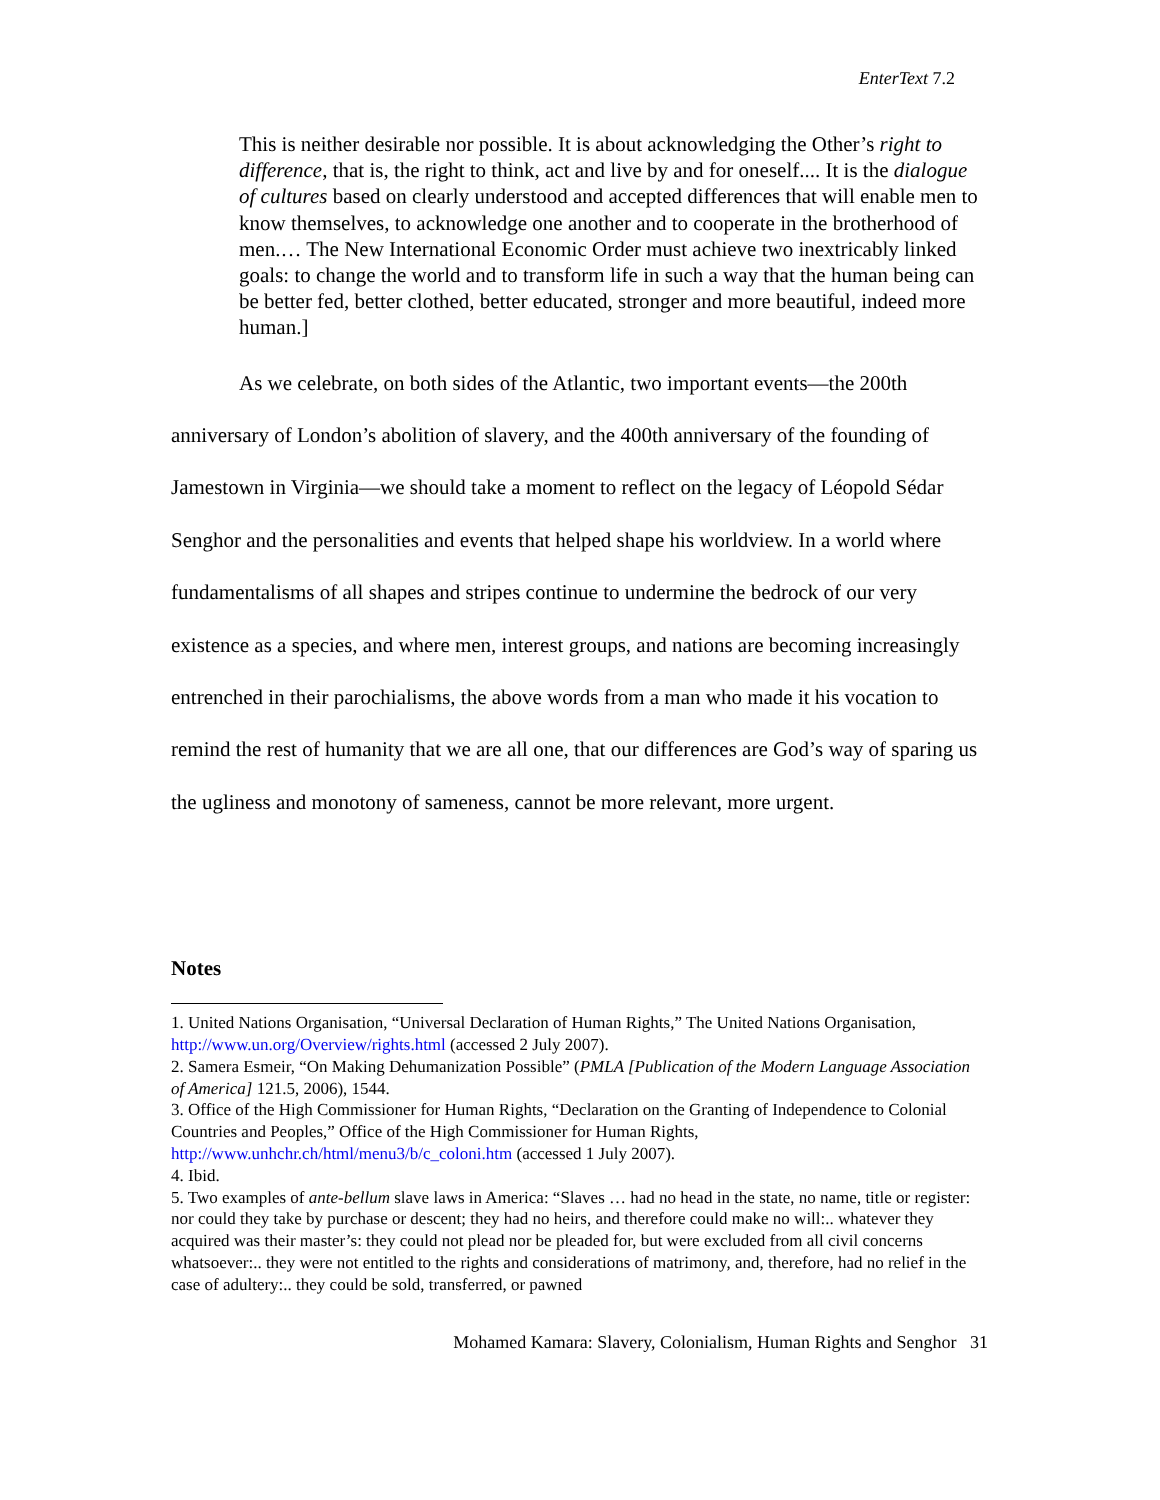EnterText 7.2
This is neither desirable nor possible. It is about acknowledging the Other’s right to difference, that is, the right to think, act and live by and for oneself.... It is the dialogue of cultures based on clearly understood and accepted differences that will enable men to know themselves, to acknowledge one another and to cooperate in the brotherhood of men.… The New International Economic Order must achieve two inextricably linked goals: to change the world and to transform life in such a way that the human being can be better fed, better clothed, better educated, stronger and more beautiful, indeed more human.]
As we celebrate, on both sides of the Atlantic, two important events—the 200th anniversary of London’s abolition of slavery, and the 400th anniversary of the founding of Jamestown in Virginia—we should take a moment to reflect on the legacy of Léopold Sédar Senghor and the personalities and events that helped shape his worldview. In a world where fundamentalisms of all shapes and stripes continue to undermine the bedrock of our very existence as a species, and where men, interest groups, and nations are becoming increasingly entrenched in their parochialisms, the above words from a man who made it his vocation to remind the rest of humanity that we are all one, that our differences are God’s way of sparing us the ugliness and monotony of sameness, cannot be more relevant, more urgent.
Notes
1. United Nations Organisation, “Universal Declaration of Human Rights,” The United Nations Organisation, http://www.un.org/Overview/rights.html (accessed 2 July 2007).
2. Samera Esmeir, “On Making Dehumanization Possible” (PMLA [Publication of the Modern Language Association of America] 121.5, 2006), 1544.
3. Office of the High Commissioner for Human Rights, “Declaration on the Granting of Independence to Colonial Countries and Peoples,” Office of the High Commissioner for Human Rights, http://www.unhchr.ch/html/menu3/b/c_coloni.htm (accessed 1 July 2007).
4. Ibid.
5. Two examples of ante-bellum slave laws in America: “Slaves … had no head in the state, no name, title or register: nor could they take by purchase or descent; they had no heirs, and therefore could make no will:.. whatever they acquired was their master’s: they could not plead nor be pleaded for, but were excluded from all civil concerns whatsoever:.. they were not entitled to the rights and considerations of matrimony, and, therefore, had no relief in the case of adultery:.. they could be sold, transferred, or pawned
Mohamed Kamara: Slavery, Colonialism, Human Rights and Senghor 31